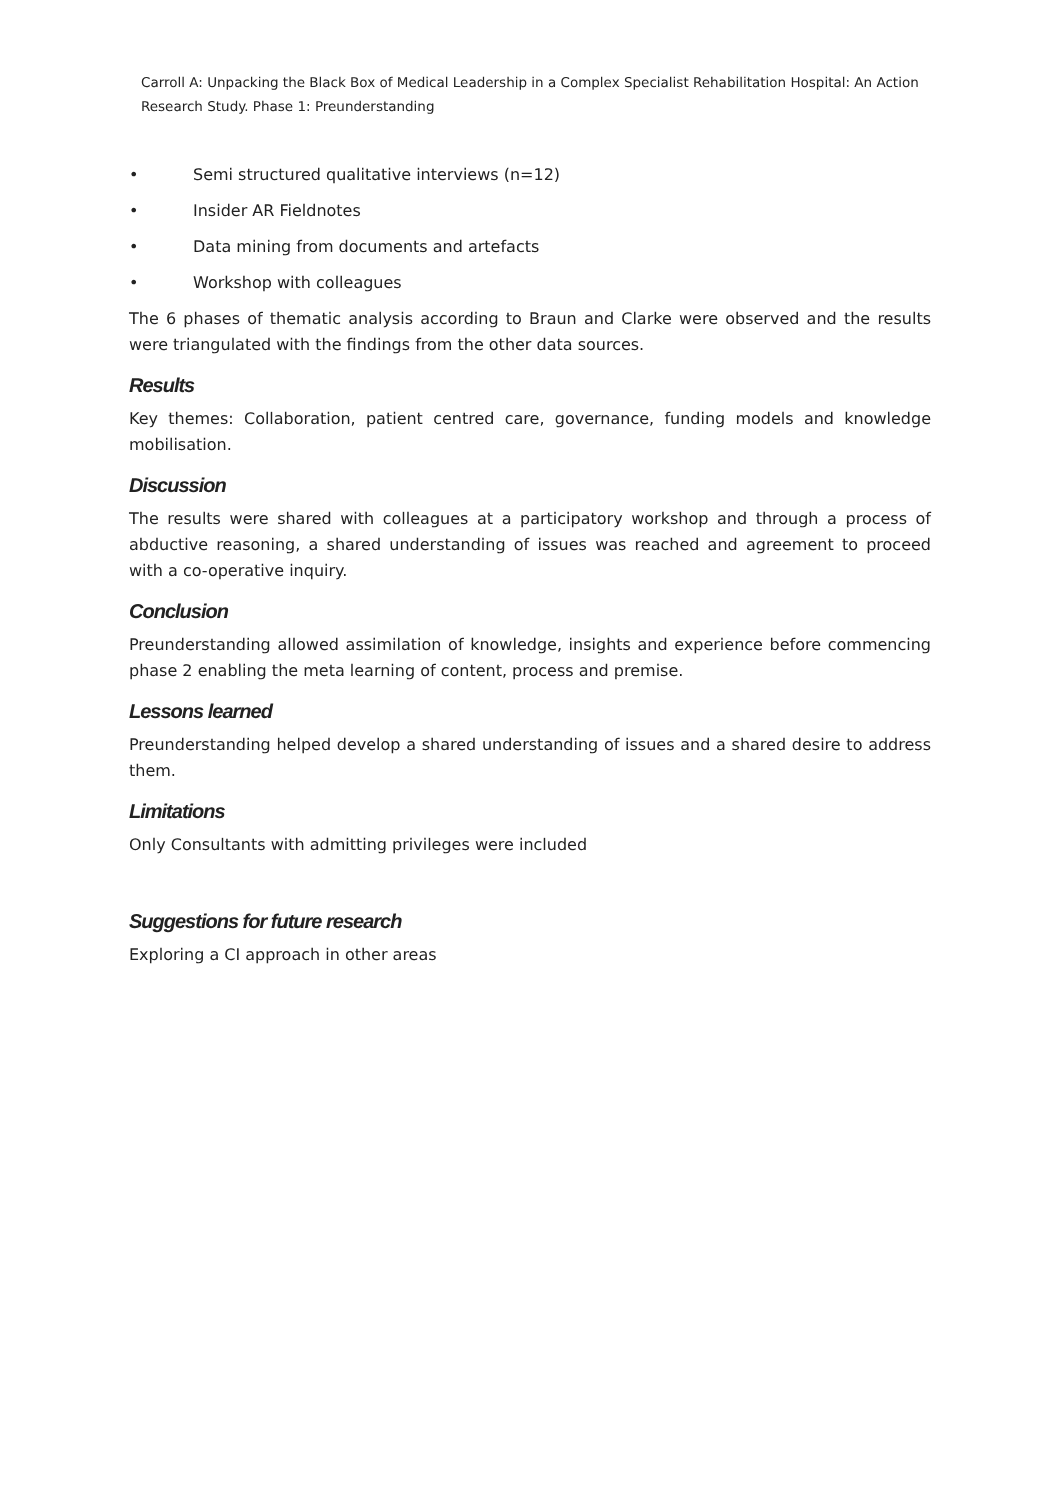Carroll A: Unpacking the Black Box of Medical Leadership in a Complex Specialist Rehabilitation Hospital: An Action Research Study. Phase 1: Preunderstanding
• Semi structured qualitative interviews (n=12)
• Insider AR Fieldnotes
• Data mining from documents and artefacts
• Workshop with colleagues
The 6 phases of thematic analysis according to Braun and Clarke were observed and the results were triangulated with the findings from the other data sources.
Results
Key themes: Collaboration, patient centred care, governance, funding models and knowledge mobilisation.
Discussion
The results were shared with colleagues at a participatory workshop and through a process of abductive reasoning, a shared understanding of issues was reached and agreement to proceed with a co-operative inquiry.
Conclusion
Preunderstanding allowed assimilation of knowledge, insights and experience before commencing phase 2 enabling the meta learning of content, process and premise.
Lessons learned
Preunderstanding helped develop a shared understanding of issues and a shared desire to address them.
Limitations
Only Consultants with admitting privileges were included
Suggestions for future research
Exploring a CI approach in other areas